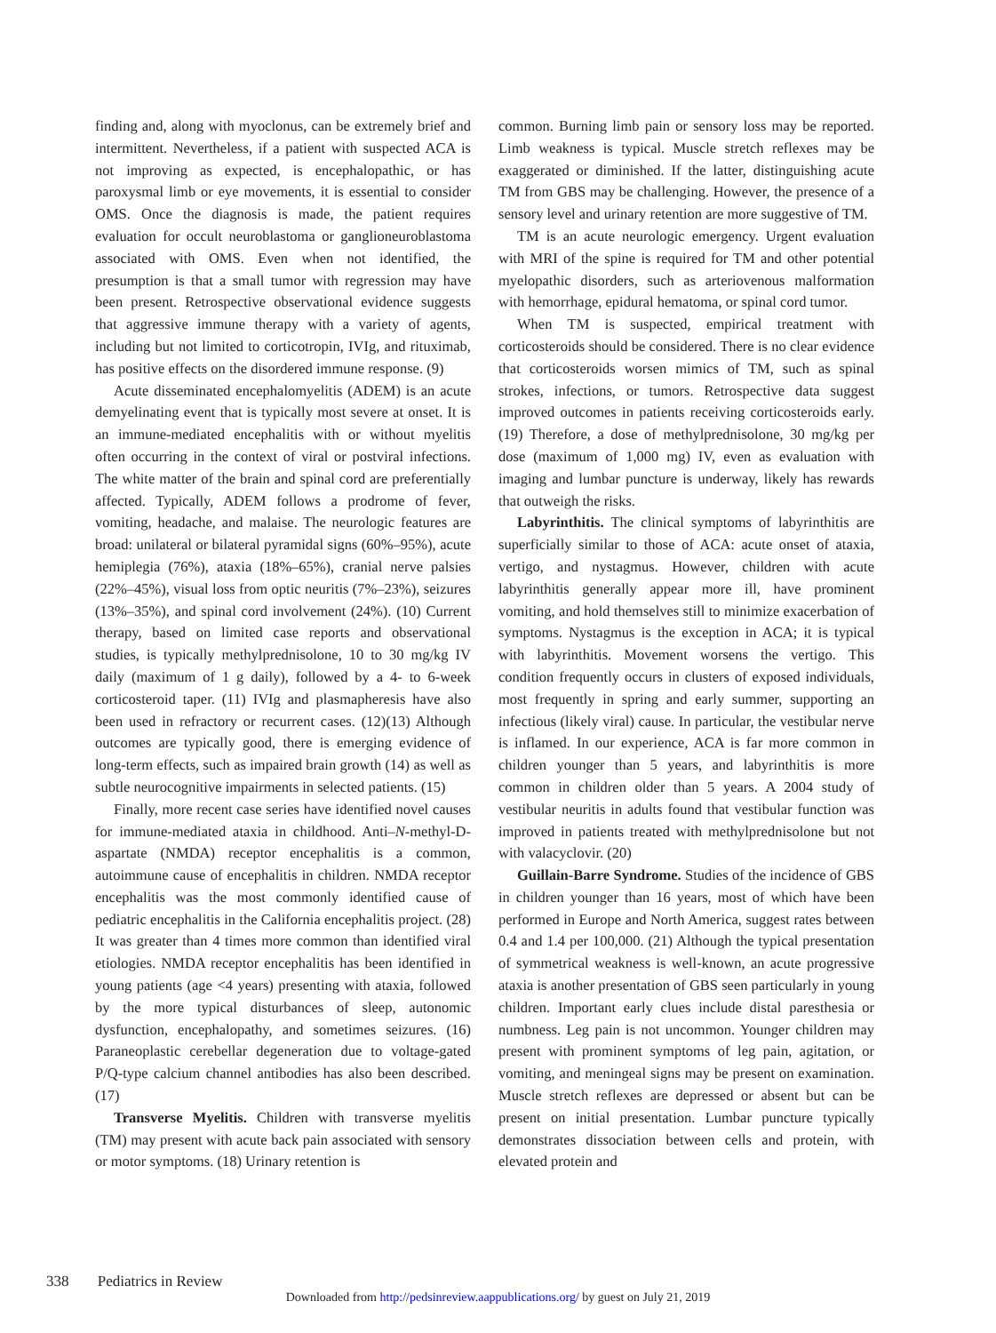finding and, along with myoclonus, can be extremely brief and intermittent. Nevertheless, if a patient with suspected ACA is not improving as expected, is encephalopathic, or has paroxysmal limb or eye movements, it is essential to consider OMS. Once the diagnosis is made, the patient requires evaluation for occult neuroblastoma or ganglioneuroblastoma associated with OMS. Even when not identified, the presumption is that a small tumor with regression may have been present. Retrospective observational evidence suggests that aggressive immune therapy with a variety of agents, including but not limited to corticotropin, IVIg, and rituximab, has positive effects on the disordered immune response. (9)
Acute disseminated encephalomyelitis (ADEM) is an acute demyelinating event that is typically most severe at onset. It is an immune-mediated encephalitis with or without myelitis often occurring in the context of viral or postviral infections. The white matter of the brain and spinal cord are preferentially affected. Typically, ADEM follows a prodrome of fever, vomiting, headache, and malaise. The neurologic features are broad: unilateral or bilateral pyramidal signs (60%–95%), acute hemiplegia (76%), ataxia (18%–65%), cranial nerve palsies (22%–45%), visual loss from optic neuritis (7%–23%), seizures (13%–35%), and spinal cord involvement (24%). (10) Current therapy, based on limited case reports and observational studies, is typically methylprednisolone, 10 to 30 mg/kg IV daily (maximum of 1 g daily), followed by a 4- to 6-week corticosteroid taper. (11) IVIg and plasmapheresis have also been used in refractory or recurrent cases. (12)(13) Although outcomes are typically good, there is emerging evidence of long-term effects, such as impaired brain growth (14) as well as subtle neurocognitive impairments in selected patients. (15)
Finally, more recent case series have identified novel causes for immune-mediated ataxia in childhood. Anti–N-methyl-D-aspartate (NMDA) receptor encephalitis is a common, autoimmune cause of encephalitis in children. NMDA receptor encephalitis was the most commonly identified cause of pediatric encephalitis in the California encephalitis project. (28) It was greater than 4 times more common than identified viral etiologies. NMDA receptor encephalitis has been identified in young patients (age <4 years) presenting with ataxia, followed by the more typical disturbances of sleep, autonomic dysfunction, encephalopathy, and sometimes seizures. (16) Paraneoplastic cerebellar degeneration due to voltage-gated P/Q-type calcium channel antibodies has also been described. (17)
Transverse Myelitis. Children with transverse myelitis (TM) may present with acute back pain associated with sensory or motor symptoms. (18) Urinary retention is
common. Burning limb pain or sensory loss may be reported. Limb weakness is typical. Muscle stretch reflexes may be exaggerated or diminished. If the latter, distinguishing acute TM from GBS may be challenging. However, the presence of a sensory level and urinary retention are more suggestive of TM.
TM is an acute neurologic emergency. Urgent evaluation with MRI of the spine is required for TM and other potential myelopathic disorders, such as arteriovenous malformation with hemorrhage, epidural hematoma, or spinal cord tumor.
When TM is suspected, empirical treatment with corticosteroids should be considered. There is no clear evidence that corticosteroids worsen mimics of TM, such as spinal strokes, infections, or tumors. Retrospective data suggest improved outcomes in patients receiving corticosteroids early. (19) Therefore, a dose of methylprednisolone, 30 mg/kg per dose (maximum of 1,000 mg) IV, even as evaluation with imaging and lumbar puncture is underway, likely has rewards that outweigh the risks.
Labyrinthitis. The clinical symptoms of labyrinthitis are superficially similar to those of ACA: acute onset of ataxia, vertigo, and nystagmus. However, children with acute labyrinthitis generally appear more ill, have prominent vomiting, and hold themselves still to minimize exacerbation of symptoms. Nystagmus is the exception in ACA; it is typical with labyrinthitis. Movement worsens the vertigo. This condition frequently occurs in clusters of exposed individuals, most frequently in spring and early summer, supporting an infectious (likely viral) cause. In particular, the vestibular nerve is inflamed. In our experience, ACA is far more common in children younger than 5 years, and labyrinthitis is more common in children older than 5 years. A 2004 study of vestibular neuritis in adults found that vestibular function was improved in patients treated with methylprednisolone but not with valacyclovir. (20)
Guillain-Barre Syndrome. Studies of the incidence of GBS in children younger than 16 years, most of which have been performed in Europe and North America, suggest rates between 0.4 and 1.4 per 100,000. (21) Although the typical presentation of symmetrical weakness is well-known, an acute progressive ataxia is another presentation of GBS seen particularly in young children. Important early clues include distal paresthesia or numbness. Leg pain is not uncommon. Younger children may present with prominent symptoms of leg pain, agitation, or vomiting, and meningeal signs may be present on examination. Muscle stretch reflexes are depressed or absent but can be present on initial presentation. Lumbar puncture typically demonstrates dissociation between cells and protein, with elevated protein and
338 Pediatrics in Review
Downloaded from http://pedsinreview.aappublications.org/ by guest on July 21, 2019